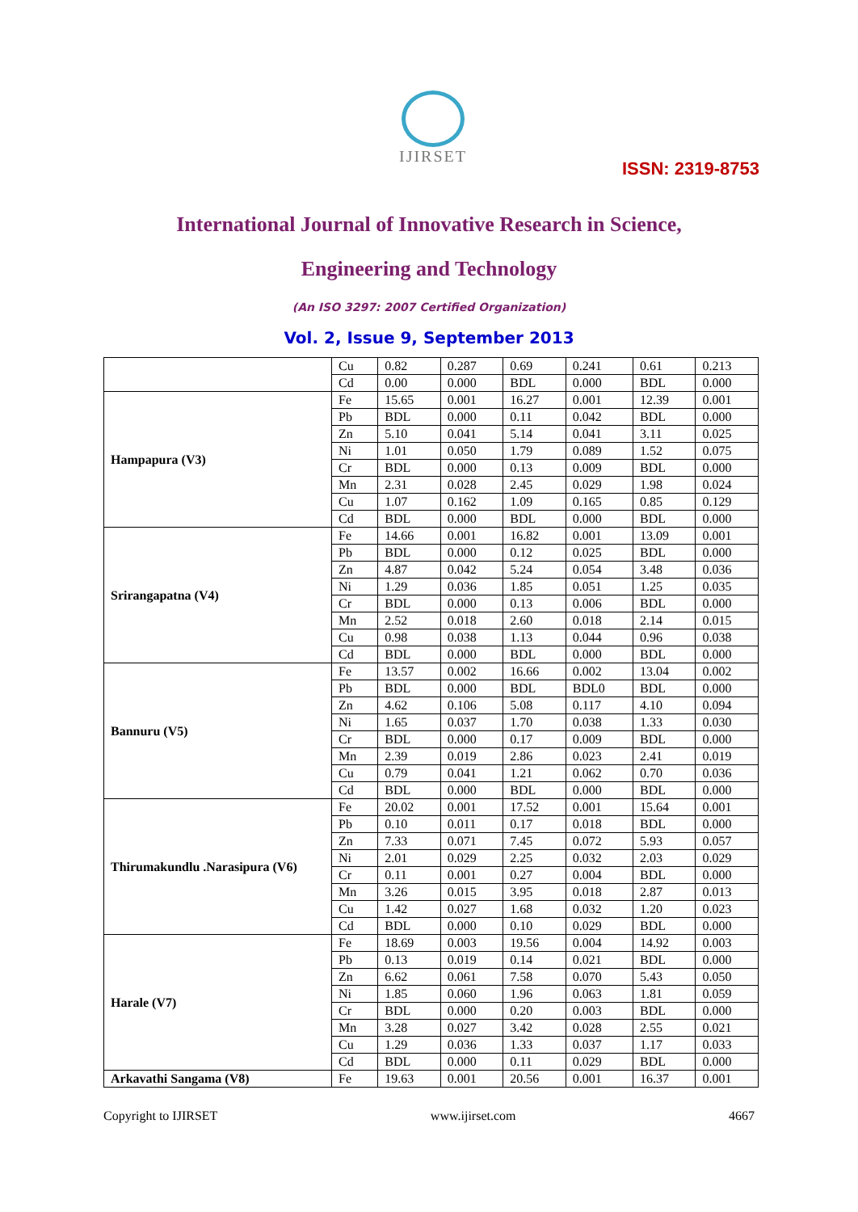IJIRSET
ISSN: 2319-8753
International Journal of Innovative Research in Science,
Engineering and Technology
(An ISO 3297: 2007 Certified Organization)
Vol. 2, Issue 9, September 2013
| | Cu | 0.82 | 0.287 | 0.69 | 0.241 | 0.61 | 0.213 |
| | Cd | 0.00 | 0.000 | BDL | 0.000 | BDL | 0.000 |
| Hampapura (V3) | Fe | 15.65 | 0.001 | 16.27 | 0.001 | 12.39 | 0.001 |
| | Pb | BDL | 0.000 | 0.11 | 0.042 | BDL | 0.000 |
| | Zn | 5.10 | 0.041 | 5.14 | 0.041 | 3.11 | 0.025 |
| | Ni | 1.01 | 0.050 | 1.79 | 0.089 | 1.52 | 0.075 |
| | Cr | BDL | 0.000 | 0.13 | 0.009 | BDL | 0.000 |
| | Mn | 2.31 | 0.028 | 2.45 | 0.029 | 1.98 | 0.024 |
| | Cu | 1.07 | 0.162 | 1.09 | 0.165 | 0.85 | 0.129 |
| | Cd | BDL | 0.000 | BDL | 0.000 | BDL | 0.000 |
| Srirangapatna (V4) | Fe | 14.66 | 0.001 | 16.82 | 0.001 | 13.09 | 0.001 |
| | Pb | BDL | 0.000 | 0.12 | 0.025 | BDL | 0.000 |
| | Zn | 4.87 | 0.042 | 5.24 | 0.054 | 3.48 | 0.036 |
| | Ni | 1.29 | 0.036 | 1.85 | 0.051 | 1.25 | 0.035 |
| | Cr | BDL | 0.000 | 0.13 | 0.006 | BDL | 0.000 |
| | Mn | 2.52 | 0.018 | 2.60 | 0.018 | 2.14 | 0.015 |
| | Cu | 0.98 | 0.038 | 1.13 | 0.044 | 0.96 | 0.038 |
| | Cd | BDL | 0.000 | BDL | 0.000 | BDL | 0.000 |
| Bannuru (V5) | Fe | 13.57 | 0.002 | 16.66 | 0.002 | 13.04 | 0.002 |
| | Pb | BDL | 0.000 | BDL | BDL0 | BDL | 0.000 |
| | Zn | 4.62 | 0.106 | 5.08 | 0.117 | 4.10 | 0.094 |
| | Ni | 1.65 | 0.037 | 1.70 | 0.038 | 1.33 | 0.030 |
| | Cr | BDL | 0.000 | 0.17 | 0.009 | BDL | 0.000 |
| | Mn | 2.39 | 0.019 | 2.86 | 0.023 | 2.41 | 0.019 |
| | Cu | 0.79 | 0.041 | 1.21 | 0.062 | 0.70 | 0.036 |
| | Cd | BDL | 0.000 | BDL | 0.000 | BDL | 0.000 |
| Thirumakundlu .Narasipura (V6) | Fe | 20.02 | 0.001 | 17.52 | 0.001 | 15.64 | 0.001 |
| | Pb | 0.10 | 0.011 | 0.17 | 0.018 | BDL | 0.000 |
| | Zn | 7.33 | 0.071 | 7.45 | 0.072 | 5.93 | 0.057 |
| | Ni | 2.01 | 0.029 | 2.25 | 0.032 | 2.03 | 0.029 |
| | Cr | 0.11 | 0.001 | 0.27 | 0.004 | BDL | 0.000 |
| | Mn | 3.26 | 0.015 | 3.95 | 0.018 | 2.87 | 0.013 |
| | Cu | 1.42 | 0.027 | 1.68 | 0.032 | 1.20 | 0.023 |
| | Cd | BDL | 0.000 | 0.10 | 0.029 | BDL | 0.000 |
| Harale (V7) | Fe | 18.69 | 0.003 | 19.56 | 0.004 | 14.92 | 0.003 |
| | Pb | 0.13 | 0.019 | 0.14 | 0.021 | BDL | 0.000 |
| | Zn | 6.62 | 0.061 | 7.58 | 0.070 | 5.43 | 0.050 |
| | Ni | 1.85 | 0.060 | 1.96 | 0.063 | 1.81 | 0.059 |
| | Cr | BDL | 0.000 | 0.20 | 0.003 | BDL | 0.000 |
| | Mn | 3.28 | 0.027 | 3.42 | 0.028 | 2.55 | 0.021 |
| | Cu | 1.29 | 0.036 | 1.33 | 0.037 | 1.17 | 0.033 |
| | Cd | BDL | 0.000 | 0.11 | 0.029 | BDL | 0.000 |
| Arkavathi Sangama (V8) | Fe | 19.63 | 0.001 | 20.56 | 0.001 | 16.37 | 0.001 |
Copyright to IJIRSET www.ijirset.com 4667